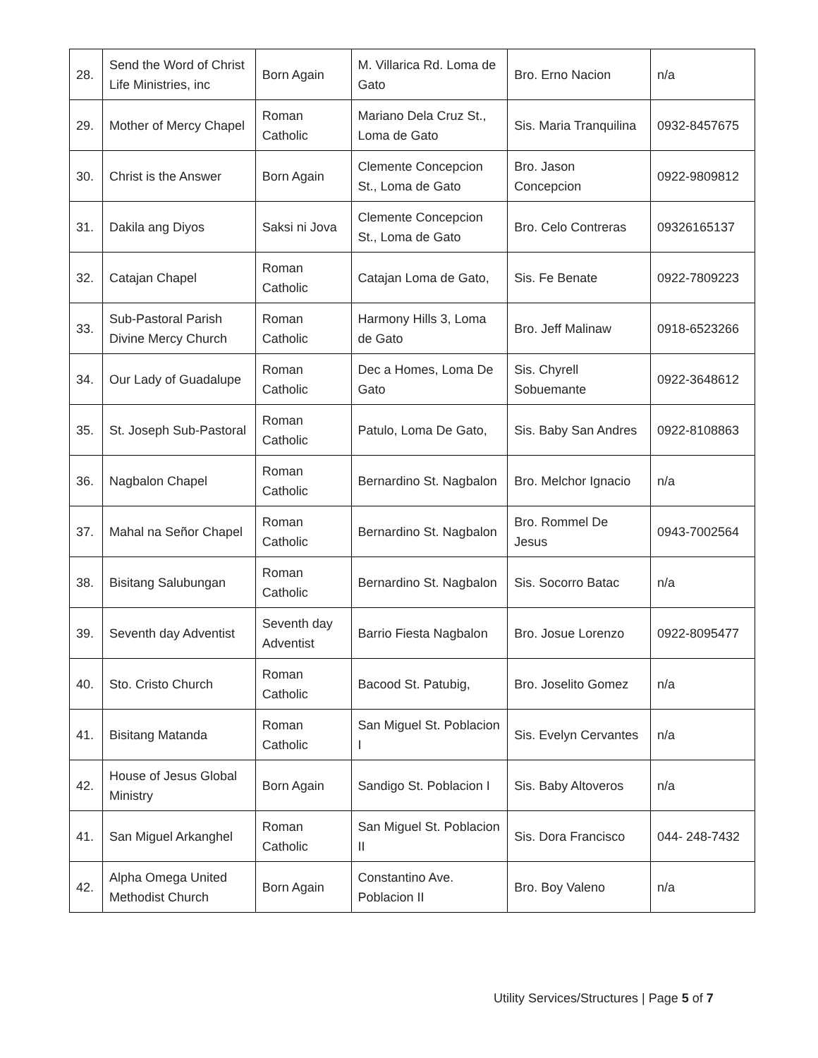| 28. | Send the Word of Christ Life Ministries, inc | Born Again | M. Villarica Rd. Loma de Gato | Bro. Erno Nacion | n/a |
| 29. | Mother of Mercy Chapel | Roman Catholic | Mariano Dela Cruz St., Loma de Gato | Sis. Maria Tranquilina | 0932-8457675 |
| 30. | Christ is the Answer | Born Again | Clemente Concepcion St., Loma de Gato | Bro. Jason Concepcion | 0922-9809812 |
| 31. | Dakila ang Diyos | Saksi ni Jova | Clemente Concepcion St., Loma de Gato | Bro. Celo Contreras | 09326165137 |
| 32. | Catajan Chapel | Roman Catholic | Catajan Loma de Gato, | Sis. Fe Benate | 0922-7809223 |
| 33. | Sub-Pastoral Parish Divine Mercy Church | Roman Catholic | Harmony Hills 3, Loma de Gato | Bro. Jeff Malinaw | 0918-6523266 |
| 34. | Our Lady of Guadalupe | Roman Catholic | Dec a Homes, Loma De Gato | Sis. Chyrell Sobuemante | 0922-3648612 |
| 35. | St. Joseph Sub-Pastoral | Roman Catholic | Patulo, Loma De Gato, | Sis. Baby San Andres | 0922-8108863 |
| 36. | Nagbalon Chapel | Roman Catholic | Bernardino St. Nagbalon | Bro. Melchor Ignacio | n/a |
| 37. | Mahal na Señor Chapel | Roman Catholic | Bernardino St. Nagbalon | Bro. Rommel De Jesus | 0943-7002564 |
| 38. | Bisitang Salubungan | Roman Catholic | Bernardino St. Nagbalon | Sis. Socorro Batac | n/a |
| 39. | Seventh day Adventist | Seventh day Adventist | Barrio Fiesta Nagbalon | Bro. Josue Lorenzo | 0922-8095477 |
| 40. | Sto. Cristo Church | Roman Catholic | Bacood St. Patubig, | Bro. Joselito Gomez | n/a |
| 41. | Bisitang Matanda | Roman Catholic | San Miguel St. Poblacion I | Sis. Evelyn Cervantes | n/a |
| 42. | House of Jesus Global Ministry | Born Again | Sandigo St. Poblacion I | Sis. Baby Altoveros | n/a |
| 41. | San Miguel Arkanghel | Roman Catholic | San Miguel St. Poblacion II | Sis. Dora Francisco | 044- 248-7432 |
| 42. | Alpha Omega United Methodist Church | Born Again | Constantino Ave. Poblacion II | Bro. Boy Valeno | n/a |
Utility Services/Structures | Page 5 of 7